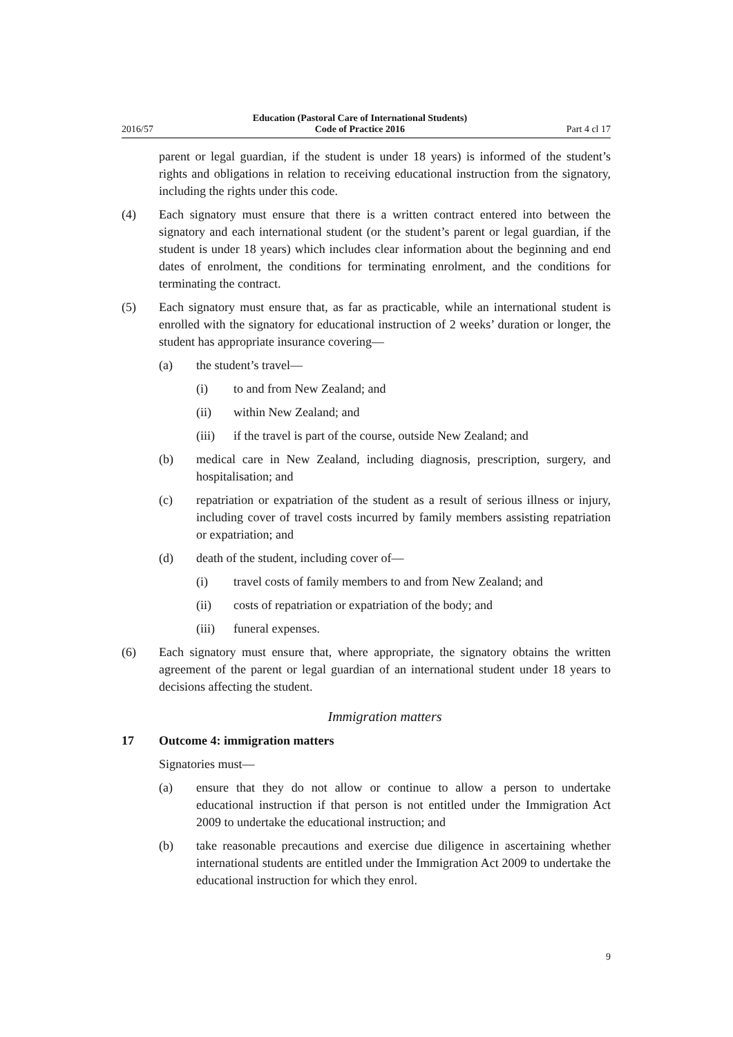2016/57 Education (Pastoral Care of International Students)
Code of Practice 2016 Part 4 cl 17
parent or legal guardian, if the student is under 18 years) is informed of the student’s rights and obligations in relation to receiving educational instruction from the signatory, including the rights under this code.
(4) Each signatory must ensure that there is a written contract entered into between the signatory and each international student (or the student’s parent or legal guardian, if the student is under 18 years) which includes clear information about the beginning and end dates of enrolment, the conditions for terminating enrolment, and the conditions for terminating the contract.
(5) Each signatory must ensure that, as far as practicable, while an international student is enrolled with the signatory for educational instruction of 2 weeks’ duration or longer, the student has appropriate insurance covering—
(a) the student’s travel—
(i) to and from New Zealand; and
(ii) within New Zealand; and
(iii) if the travel is part of the course, outside New Zealand; and
(b) medical care in New Zealand, including diagnosis, prescription, surgery, and hospitalisation; and
(c) repatriation or expatriation of the student as a result of serious illness or injury, including cover of travel costs incurred by family members assisting repatriation or expatriation; and
(d) death of the student, including cover of—
(i) travel costs of family members to and from New Zealand; and
(ii) costs of repatriation or expatriation of the body; and
(iii) funeral expenses.
(6) Each signatory must ensure that, where appropriate, the signatory obtains the written agreement of the parent or legal guardian of an international student under 18 years to decisions affecting the student.
Immigration matters
17 Outcome 4: immigration matters
Signatories must—
(a) ensure that they do not allow or continue to allow a person to undertake educational instruction if that person is not entitled under the Immigration Act 2009 to undertake the educational instruction; and
(b) take reasonable precautions and exercise due diligence in ascertaining whether international students are entitled under the Immigration Act 2009 to undertake the educational instruction for which they enrol.
9